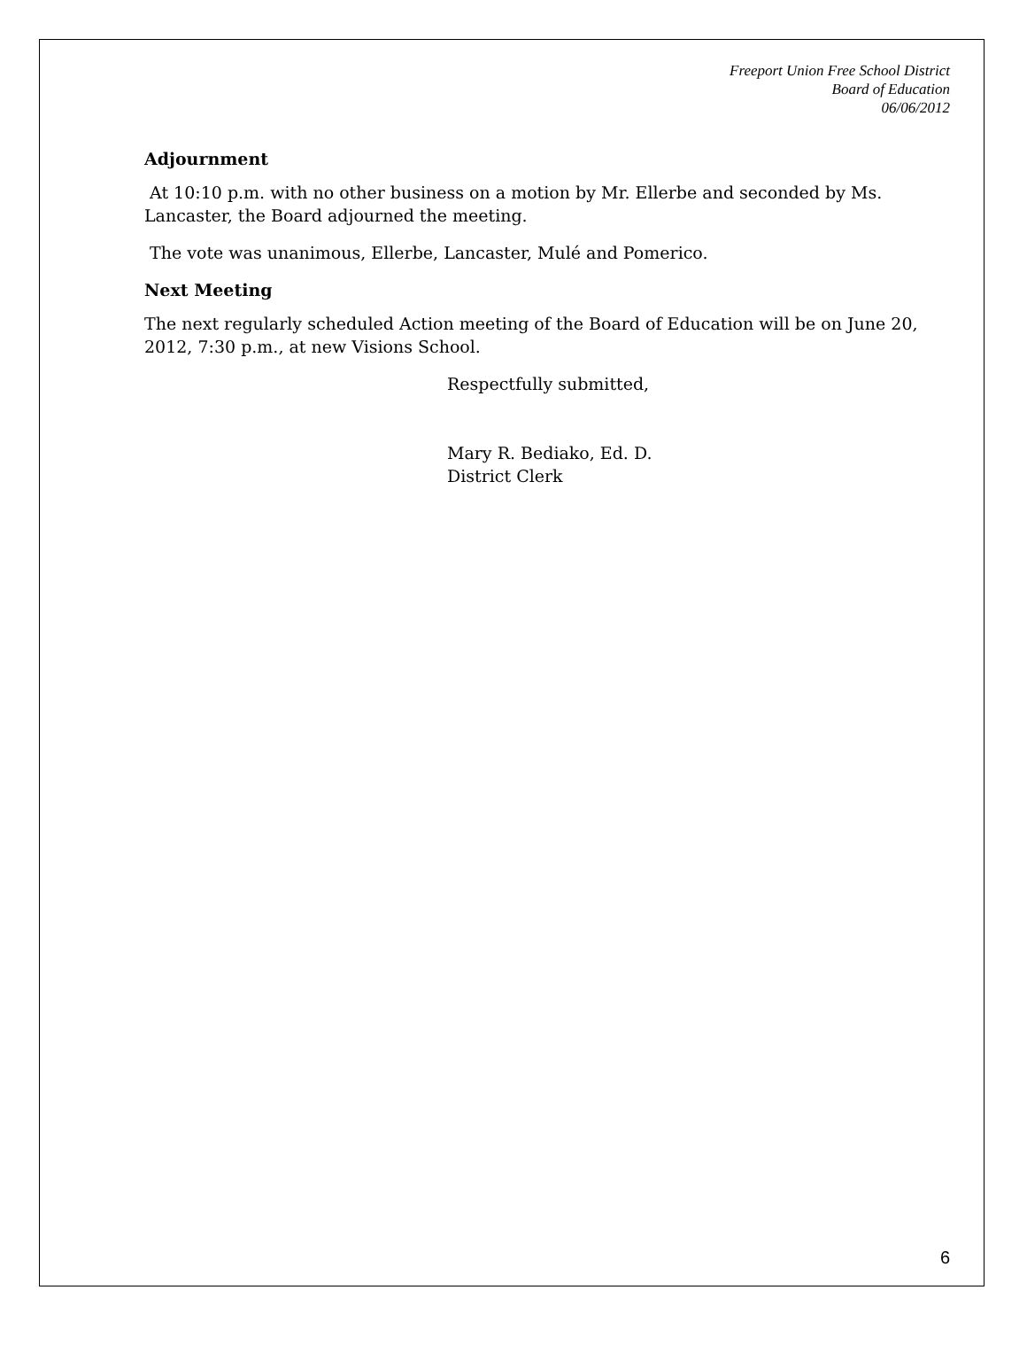Freeport Union Free School District
Board of Education
06/06/2012
Adjournment
At 10:10 p.m. with no other business on a motion by Mr. Ellerbe and seconded by Ms. Lancaster, the Board adjourned the meeting.
The vote was unanimous, Ellerbe, Lancaster, Mulé and Pomerico.
Next Meeting
The next regularly scheduled Action meeting of the Board of Education will be on June 20, 2012, 7:30 p.m., at new Visions School.
Respectfully submitted,
Mary R. Bediako, Ed. D.
District Clerk
6